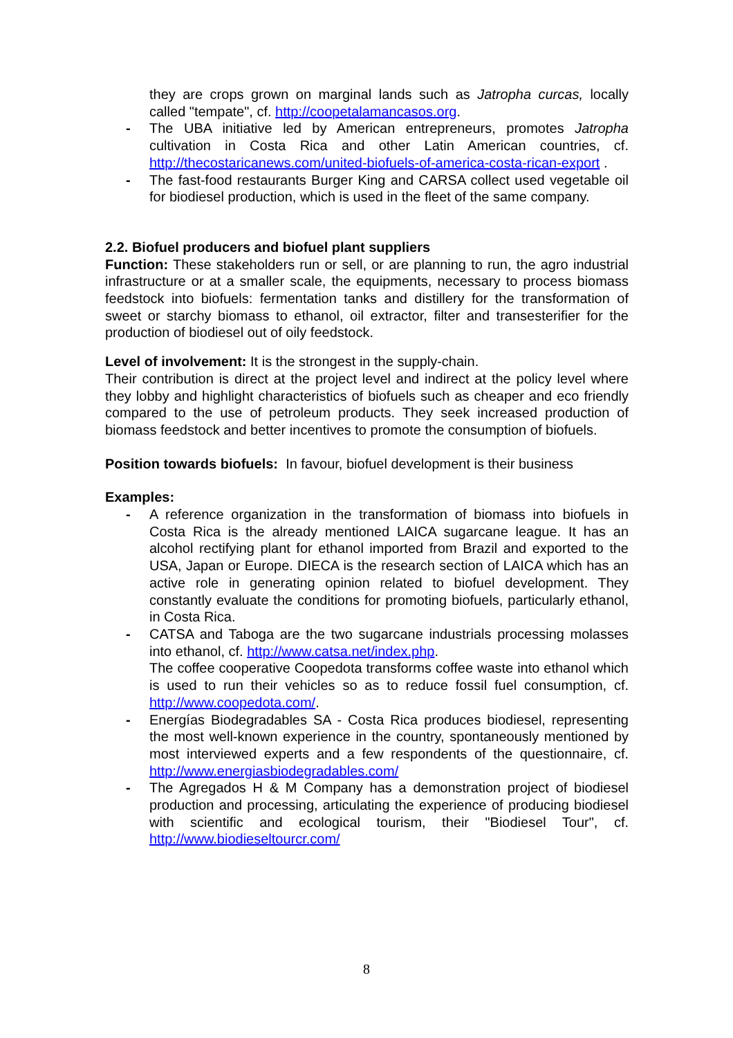they are crops grown on marginal lands such as Jatropha curcas, locally called "tempate", cf. http://coopetalamancasos.org.
- The UBA initiative led by American entrepreneurs, promotes Jatropha cultivation in Costa Rica and other Latin American countries, cf. http://thecostaricanews.com/united-biofuels-of-america-costa-rican-export .
- The fast-food restaurants Burger King and CARSA collect used vegetable oil for biodiesel production, which is used in the fleet of the same company.
2.2. Biofuel producers and biofuel plant suppliers
Function: These stakeholders run or sell, or are planning to run, the agro industrial infrastructure or at a smaller scale, the equipments, necessary to process biomass feedstock into biofuels: fermentation tanks and distillery for the transformation of sweet or starchy biomass to ethanol, oil extractor, filter and transesterifier for the production of biodiesel out of oily feedstock.
Level of involvement: It is the strongest in the supply-chain.
Their contribution is direct at the project level and indirect at the policy level where they lobby and highlight characteristics of biofuels such as cheaper and eco friendly compared to the use of petroleum products. They seek increased production of biomass feedstock and better incentives to promote the consumption of biofuels.
Position towards biofuels: In favour, biofuel development is their business
Examples:
- A reference organization in the transformation of biomass into biofuels in Costa Rica is the already mentioned LAICA sugarcane league. It has an alcohol rectifying plant for ethanol imported from Brazil and exported to the USA, Japan or Europe. DIECA is the research section of LAICA which has an active role in generating opinion related to biofuel development. They constantly evaluate the conditions for promoting biofuels, particularly ethanol, in Costa Rica.
- CATSA and Taboga are the two sugarcane industrials processing molasses into ethanol, cf. http://www.catsa.net/index.php.
The coffee cooperative Coopedota transforms coffee waste into ethanol which is used to run their vehicles so as to reduce fossil fuel consumption, cf. http://www.coopedota.com/.
- Energías Biodegradables SA - Costa Rica produces biodiesel, representing the most well-known experience in the country, spontaneously mentioned by most interviewed experts and a few respondents of the questionnaire, cf. http://www.energiasbiodegradables.com/
- The Agregados H & M Company has a demonstration project of biodiesel production and processing, articulating the experience of producing biodiesel with scientific and ecological tourism, their "Biodiesel Tour", cf. http://www.biodieseltourcr.com/
8